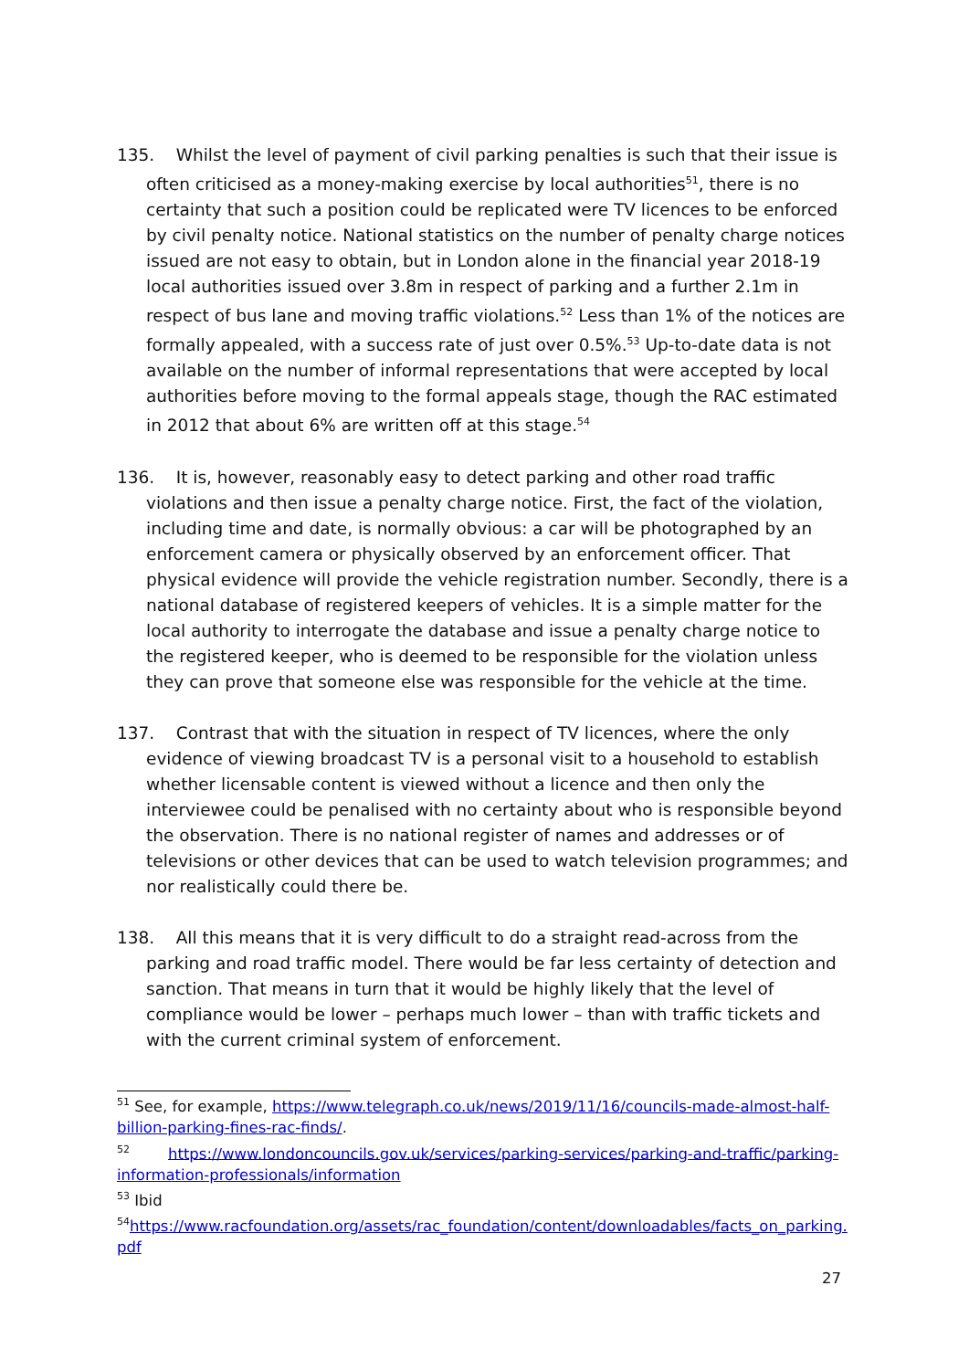135. Whilst the level of payment of civil parking penalties is such that their issue is often criticised as a money-making exercise by local authorities<sup>51</sup>, there is no certainty that such a position could be replicated were TV licences to be enforced by civil penalty notice. National statistics on the number of penalty charge notices issued are not easy to obtain, but in London alone in the financial year 2018-19 local authorities issued over 3.8m in respect of parking and a further 2.1m in respect of bus lane and moving traffic violations.<sup>52</sup> Less than 1% of the notices are formally appealed, with a success rate of just over 0.5%.<sup>53</sup> Up-to-date data is not available on the number of informal representations that were accepted by local authorities before moving to the formal appeals stage, though the RAC estimated in 2012 that about 6% are written off at this stage.<sup>54</sup>
136. It is, however, reasonably easy to detect parking and other road traffic violations and then issue a penalty charge notice. First, the fact of the violation, including time and date, is normally obvious: a car will be photographed by an enforcement camera or physically observed by an enforcement officer. That physical evidence will provide the vehicle registration number. Secondly, there is a national database of registered keepers of vehicles. It is a simple matter for the local authority to interrogate the database and issue a penalty charge notice to the registered keeper, who is deemed to be responsible for the violation unless they can prove that someone else was responsible for the vehicle at the time.
137. Contrast that with the situation in respect of TV licences, where the only evidence of viewing broadcast TV is a personal visit to a household to establish whether licensable content is viewed without a licence and then only the interviewee could be penalised with no certainty about who is responsible beyond the observation. There is no national register of names and addresses or of televisions or other devices that can be used to watch television programmes; and nor realistically could there be.
138. All this means that it is very difficult to do a straight read-across from the parking and road traffic model. There would be far less certainty of detection and sanction. That means in turn that it would be highly likely that the level of compliance would be lower – perhaps much lower – than with traffic tickets and with the current criminal system of enforcement.
<sup>51</sup> See, for example, https://www.telegraph.co.uk/news/2019/11/16/councils-made-almost-half-billion-parking-fines-rac-finds/.
<sup>52</sup> https://www.londoncouncils.gov.uk/services/parking-services/parking-and-traffic/parking-information-professionals/information
<sup>53</sup> Ibid
<sup>54</sup> https://www.racfoundation.org/assets/rac_foundation/content/downloadables/facts_on_parking.pdf
27